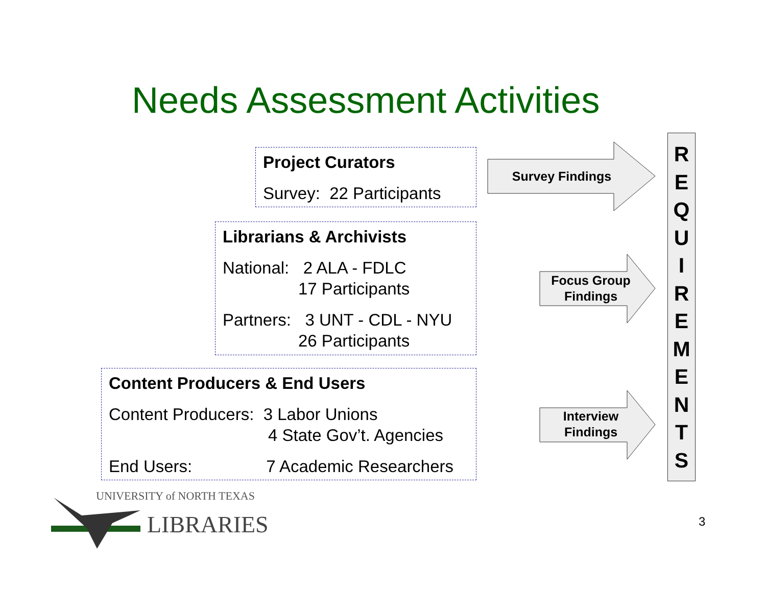Needs Assessment Activities
Project Curators
Survey: 22 Participants
Librarians & Archivists
National: 2 ALA - FDLC
17 Participants
Partners: 3 UNT - CDL - NYU
26 Participants
Content Producers & End Users
Content Producers: 3 Labor Unions
4 State Gov’t. Agencies
End Users: 7 Academic Researchers
Survey Findings
Focus Group
Findings
Interview
Findings
R
E
Q
U
I
R
E
M
E
N
T
S
UNIVERSITY of NORTH TEXAS
LIBRARIES
3